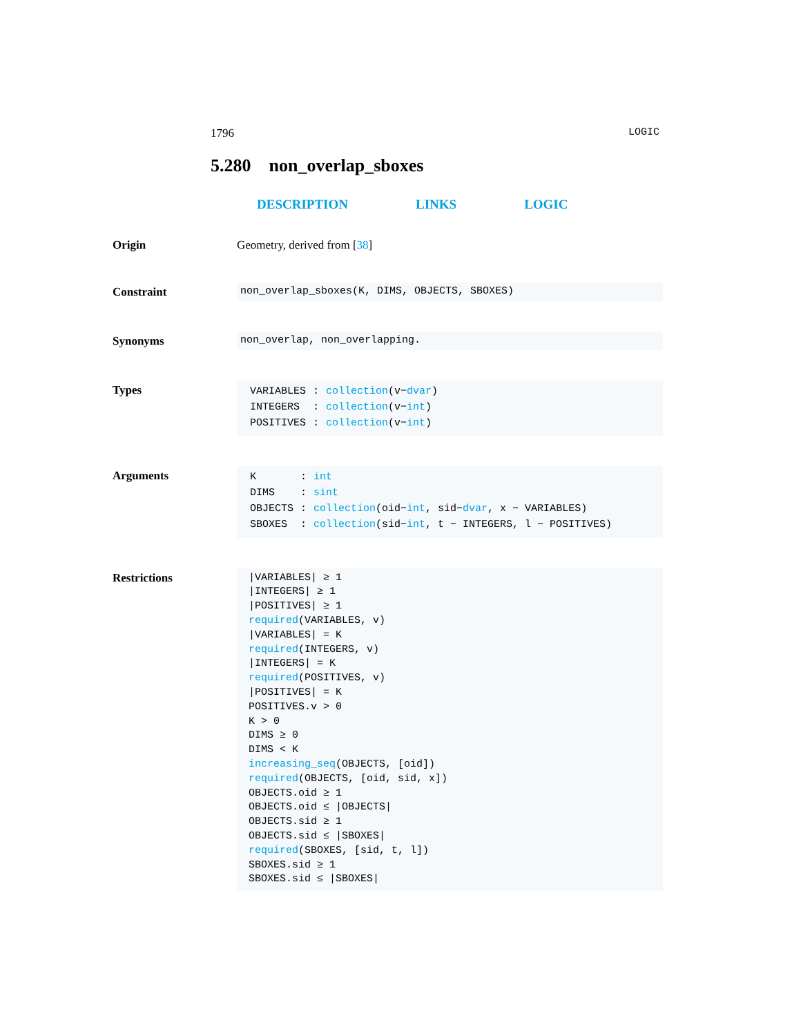1796 LOGIC
5.280 non_overlap_sboxes
DESCRIPTION LINKS LOGIC
Origin Geometry, derived from [38]
Constraint non_overlap_sboxes(K, DIMS, OBJECTS, SBOXES)
Synonyms non_overlap, non_overlapping.
Types
| VARIABLES | : | collection (v− dvar ) |
| INTEGERS | : | collection (v− int ) |
| POSITIVES | : | collection (v− int ) |
Arguments
| K | : | int |
| DIMS | : | sint |
| OBJECTS | : | collection (oid− int , sid− dvar , x − VARIABLES) |
| SBOXES | : | collection (sid− int , t − INTEGERS, l − POSITIVES) |
Restrictions
|VARIABLES| ≥ 1
|INTEGERS| ≥ 1
|POSITIVES| ≥ 1
required(VARIABLES, v)
|VARIABLES| = K
required(INTEGERS, v)
|INTEGERS| = K
required(POSITIVES, v)
|POSITIVES| = K
POSITIVES.v > 0
K > 0
DIMS ≥ 0
DIMS < K
increasing_seq(OBJECTS, [oid])
required(OBJECTS, [oid, sid, x])
OBJECTS.oid ≥ 1
OBJECTS.oid ≤ |OBJECTS|
OBJECTS.sid ≥ 1
OBJECTS.sid ≤ |SBOXES|
required(SBOXES, [sid, t, l])
SBOXES.sid ≥ 1
SBOXES.sid ≤ |SBOXES|